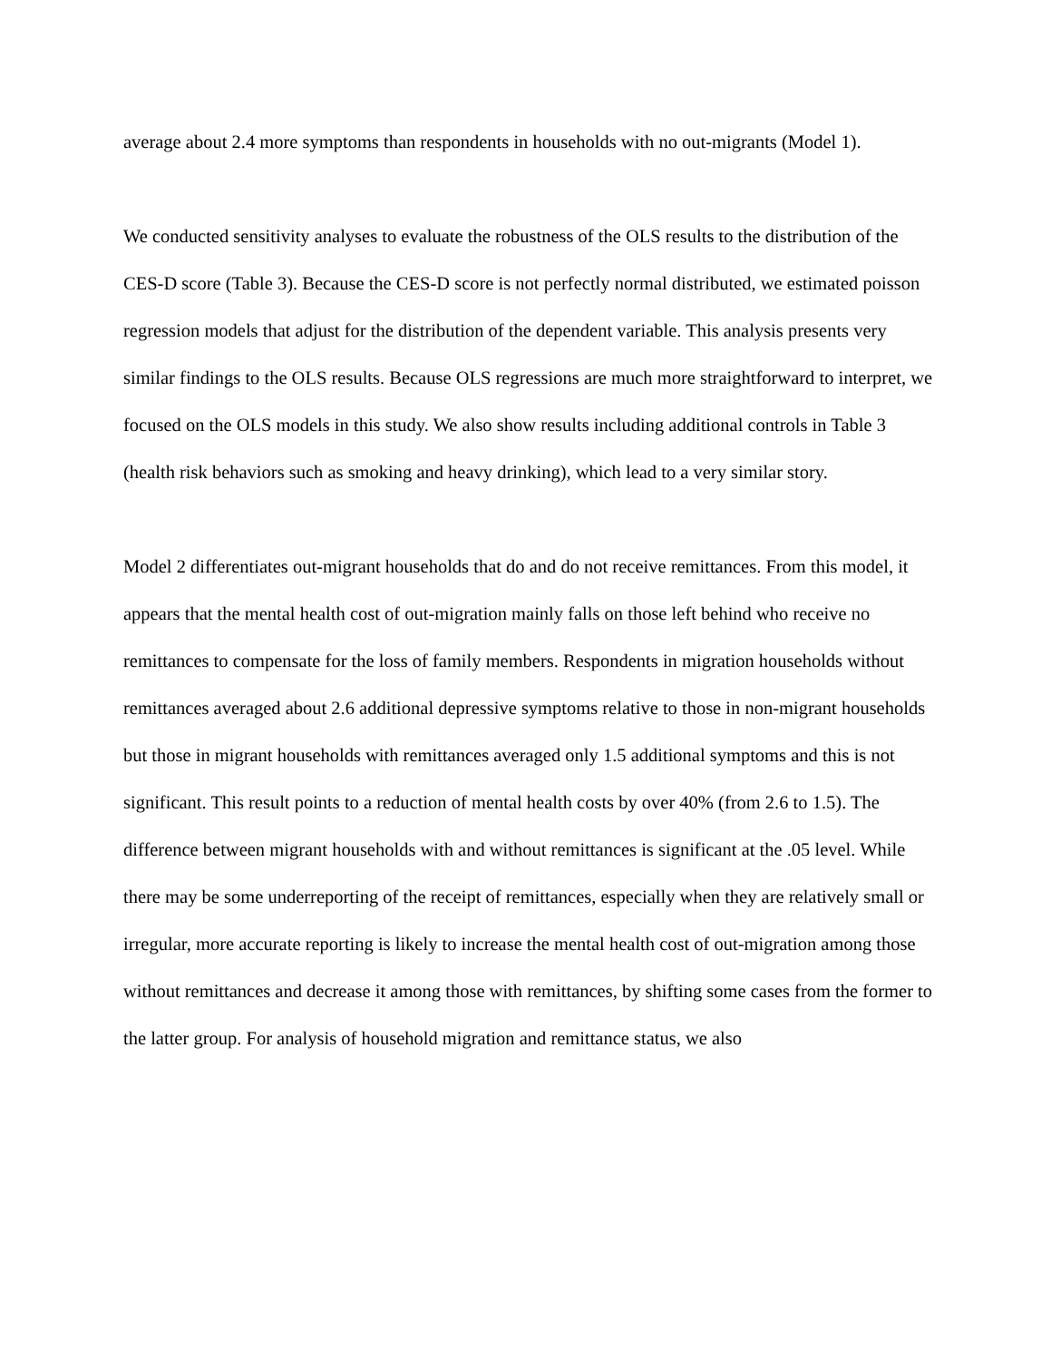average about 2.4 more symptoms than respondents in households with no out-migrants (Model 1).
We conducted sensitivity analyses to evaluate the robustness of the OLS results to the distribution of the CES-D score (Table 3). Because the CES-D score is not perfectly normal distributed, we estimated poisson regression models that adjust for the distribution of the dependent variable. This analysis presents very similar findings to the OLS results. Because OLS regressions are much more straightforward to interpret, we focused on the OLS models in this study. We also show results including additional controls in Table 3 (health risk behaviors such as smoking and heavy drinking), which lead to a very similar story.
Model 2 differentiates out-migrant households that do and do not receive remittances. From this model, it appears that the mental health cost of out-migration mainly falls on those left behind who receive no remittances to compensate for the loss of family members. Respondents in migration households without remittances averaged about 2.6 additional depressive symptoms relative to those in non-migrant households but those in migrant households with remittances averaged only 1.5 additional symptoms and this is not significant. This result points to a reduction of mental health costs by over 40% (from 2.6 to 1.5). The difference between migrant households with and without remittances is significant at the .05 level. While there may be some underreporting of the receipt of remittances, especially when they are relatively small or irregular, more accurate reporting is likely to increase the mental health cost of out-migration among those without remittances and decrease it among those with remittances, by shifting some cases from the former to the latter group. For analysis of household migration and remittance status, we also